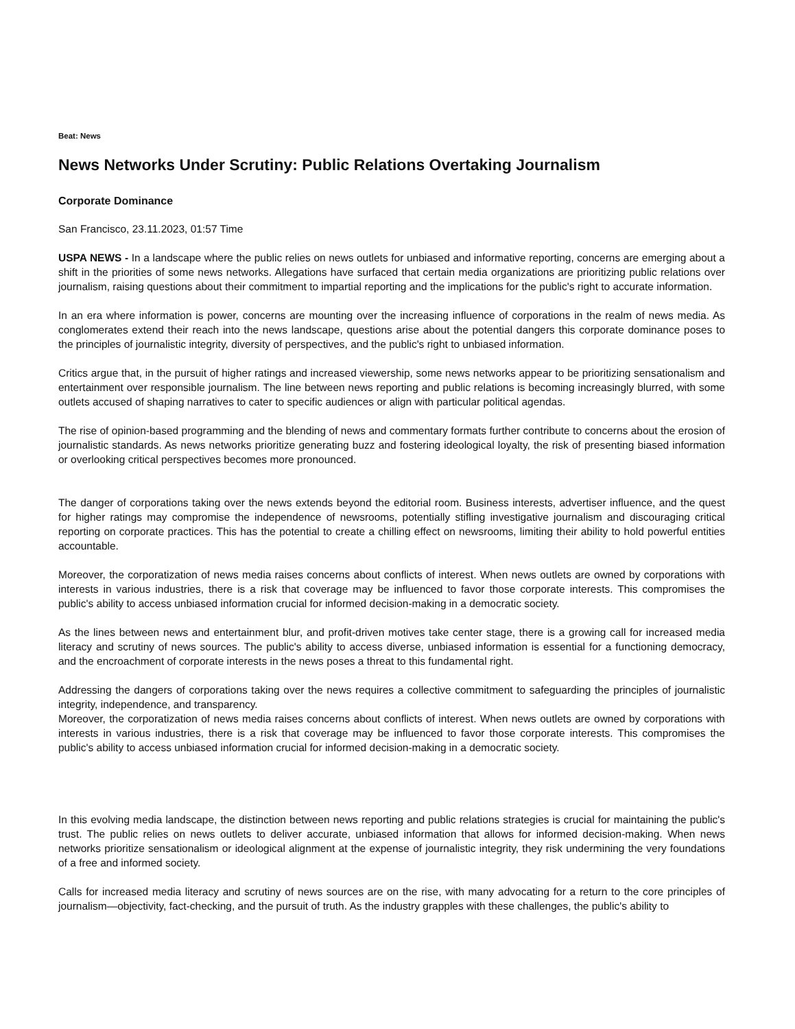Beat: News
News Networks Under Scrutiny: Public Relations Overtaking Journalism
Corporate Dominance
San Francisco, 23.11.2023, 01:57 Time
USPA NEWS - In a landscape where the public relies on news outlets for unbiased and informative reporting, concerns are emerging about a shift in the priorities of some news networks. Allegations have surfaced that certain media organizations are prioritizing public relations over journalism, raising questions about their commitment to impartial reporting and the implications for the public's right to accurate information.
In an era where information is power, concerns are mounting over the increasing influence of corporations in the realm of news media. As conglomerates extend their reach into the news landscape, questions arise about the potential dangers this corporate dominance poses to the principles of journalistic integrity, diversity of perspectives, and the public's right to unbiased information.
Critics argue that, in the pursuit of higher ratings and increased viewership, some news networks appear to be prioritizing sensationalism and entertainment over responsible journalism. The line between news reporting and public relations is becoming increasingly blurred, with some outlets accused of shaping narratives to cater to specific audiences or align with particular political agendas.
The rise of opinion-based programming and the blending of news and commentary formats further contribute to concerns about the erosion of journalistic standards. As news networks prioritize generating buzz and fostering ideological loyalty, the risk of presenting biased information or overlooking critical perspectives becomes more pronounced.
The danger of corporations taking over the news extends beyond the editorial room. Business interests, advertiser influence, and the quest for higher ratings may compromise the independence of newsrooms, potentially stifling investigative journalism and discouraging critical reporting on corporate practices. This has the potential to create a chilling effect on newsrooms, limiting their ability to hold powerful entities accountable.
Moreover, the corporatization of news media raises concerns about conflicts of interest. When news outlets are owned by corporations with interests in various industries, there is a risk that coverage may be influenced to favor those corporate interests. This compromises the public's ability to access unbiased information crucial for informed decision-making in a democratic society.
As the lines between news and entertainment blur, and profit-driven motives take center stage, there is a growing call for increased media literacy and scrutiny of news sources. The public's ability to access diverse, unbiased information is essential for a functioning democracy, and the encroachment of corporate interests in the news poses a threat to this fundamental right.
Addressing the dangers of corporations taking over the news requires a collective commitment to safeguarding the principles of journalistic integrity, independence, and transparency.
Moreover, the corporatization of news media raises concerns about conflicts of interest. When news outlets are owned by corporations with interests in various industries, there is a risk that coverage may be influenced to favor those corporate interests. This compromises the public's ability to access unbiased information crucial for informed decision-making in a democratic society.
In this evolving media landscape, the distinction between news reporting and public relations strategies is crucial for maintaining the public's trust. The public relies on news outlets to deliver accurate, unbiased information that allows for informed decision-making. When news networks prioritize sensationalism or ideological alignment at the expense of journalistic integrity, they risk undermining the very foundations of a free and informed society.
Calls for increased media literacy and scrutiny of news sources are on the rise, with many advocating for a return to the core principles of journalism—objectivity, fact-checking, and the pursuit of truth. As the industry grapples with these challenges, the public's ability to